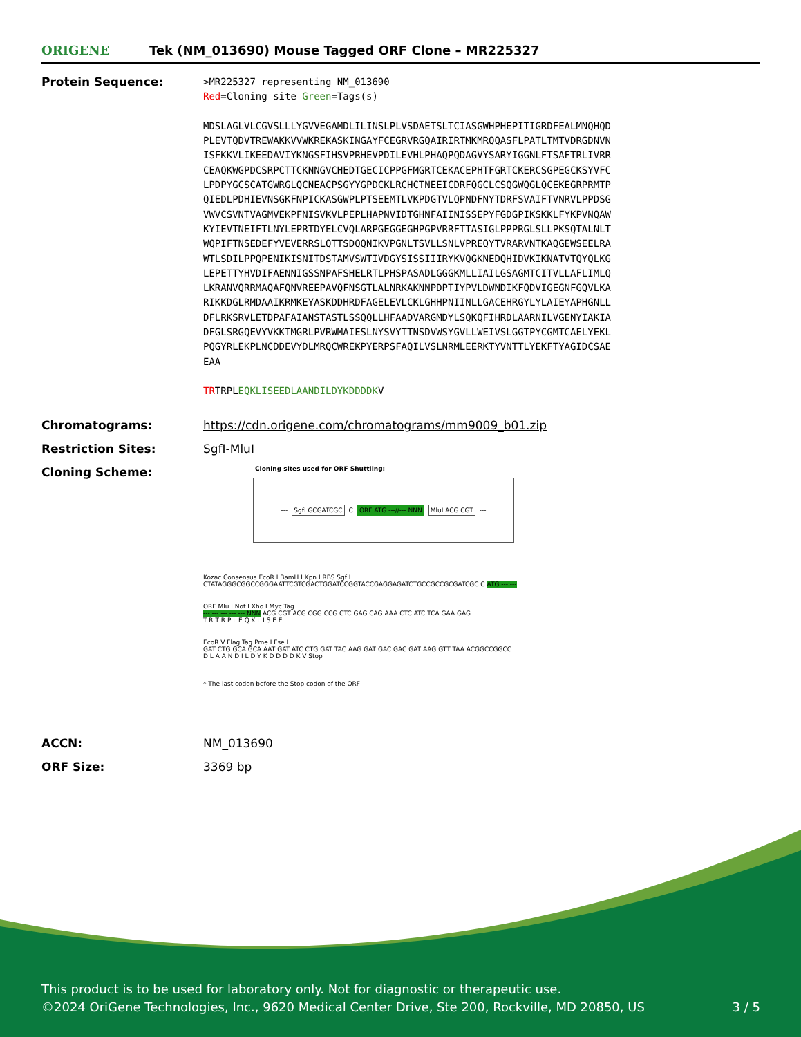ORIGENE
Tek (NM_013690) Mouse Tagged ORF Clone – MR225327
Protein Sequence:
>MR225327 representing NM_013690
Red=Cloning site Green=Tags(s)
MDSLAGLVLCGVSLLLYGVVEGAMDLILINSLPLVSDAETSLTCIASGWHPHEPITIGRDFEALMNQHQD
PLEVTQDVTREWAKKVVWKREKASKINGAYFCEGRVRGQAIRIRTMKMRQQASFLPATLTMTVDRGDNVN
ISFKKVLIKEEDAVIYKNGSFIHSVPRHEVPDILEVHLPHAQPQDAGVYSARYIGGNLFTSAFTRLIVRR
CEAQKWGPDCSRPCTTCKNNGVCHEDTGECICPPGFMGRTCEKACEPHTFGRTCKERCSGPEGCKSYVFC
LPDPYGCSCATGWRGLQCNEACPSGYYGPDCKLRCHCTNEEICDRFQGCLCSQGWQGLQCEKEGRPRMTP
QIEDLPDHIEVNSGKFNPICKASGWPLPTSEEMTLVKPDGTVLQPNDFNYTDRFSVAIFTVNRVLPPDSG
VWVCSVNTVAGMVEKPFNISVKVLPEPLHAPNVIDTGHNFAIINISSEPYFGDGPIKSKKLFYKPVNQAW
KYIEVTNEIFTLNYLEPRTDYELCVQLARPGEGGEGHPGPVRRFTTASIGLPPPRGLSLLPKSQTALNLT
WQPIFTNSEDEFYVEVERRSLQTTSDQQNIKVPGNLTSVLLSNLVPREQYTVRARVNTKAQGEWSEELRA
WTLSDILPPQPENIKISNITDSTAMVSWTIVDGYSISSIIIRYKVQGKNEDQHIDVKIKNATVTQYQLKG
LEPETTYHVDIFAENNIGSSNPAFSHELRTLPHSPASADLGGGKMLLIAILGSAGMTCITVLLAFLIMLQ
LKRANVQRRMAQAFQNVREEPAVQFNSGTLALNRKAKNNPDPTIYPVLDWNDIKFQDVIGEGNFGQVLKA
RIKKDGLRMDAAIKRMKEYASKDDHRDFAGELEVLCKLGHHPNIINLLGACEHRGYLYLAIEYAPHGNLL
DFLRKSRVLETDPAFAIANSTASTLSSQQLLHFAADVARGMDYLSQKQFIHRDLAARNILVGENYIAKIA
DFGLSRGQEVYVKKTMGRLPVRWMAIESLNYSVYTTNSDVWSYGVLLWEIVSLGGTPYCGMTCAELYEKL
PQGYRLEKPLNCDDEVYDLMRQCWREKPYERPSFAQILVSLNRMLEERKTYVNTTLYEKFTYAGIDCSAE
EAA
TRTRPLEQKLISEEDLAANDILDYKDDDDKV
Chromatograms: https://cdn.origene.com/chromatograms/mm9009_b01.zip
Restriction Sites: SgfI-MluI
Cloning Scheme:
Cloning sites used for ORF Shuttling:
--- SgfI GCGATCGC C ORF ATG ---//--- NNN MluI ACG CGT ---
Kozac Consensus EcoR I BamH I Kpn I RBS Sgf I
CTATAGGGCGGCCGGGAATTCGTCGACTGGATCCGGTACCGAGGAGATCTGCCGCCGCGATCGC C ATG --- ---
ORF Mlu I Not I Xho I Myc.Tag
--- --- --- --- --- NNN ACG CGT ACG CGG CCG CTC GAG CAG AAA CTC ATC TCA GAA GAG
T R T R P L E Q K L I S E E
EcoR V Flag.Tag Pme I Fse I
GAT CTG GCA GCA AAT GAT ATC CTG GAT TAC AAG GAT GAC GAC GAT AAG GTT TAA ACGGCCGGCC
D L A A N D I L D Y K D D D D K V Stop
* The last codon before the Stop codon of the ORF
ACCN: NM_013690
ORF Size: 3369 bp
This product is to be used for laboratory only. Not for diagnostic or therapeutic use.
©2024 OriGene Technologies, Inc., 9620 Medical Center Drive, Ste 200, Rockville, MD 20850, US 3 / 5